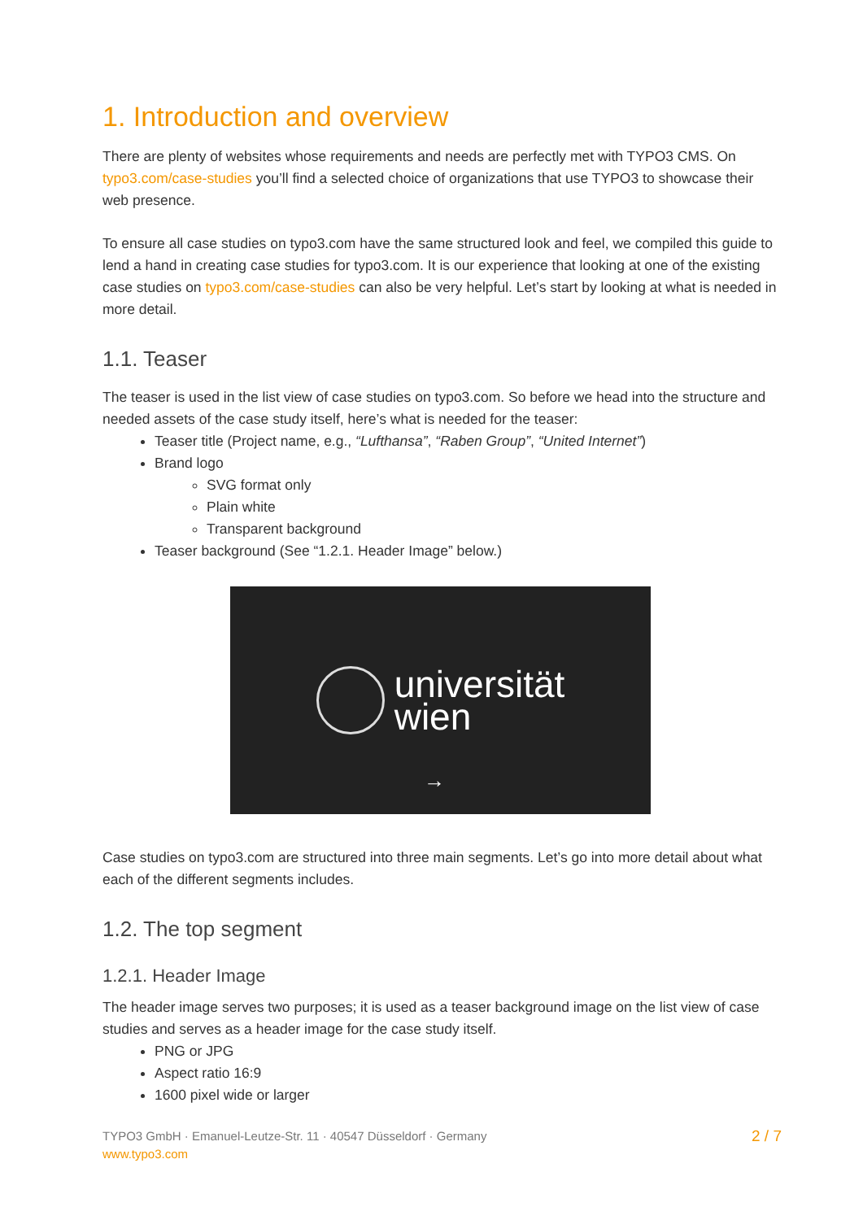1. Introduction and overview
There are plenty of websites whose requirements and needs are perfectly met with TYPO3 CMS. On typo3.com/case-studies you’ll find a selected choice of organizations that use TYPO3 to showcase their web presence.
To ensure all case studies on typo3.com have the same structured look and feel, we compiled this guide to lend a hand in creating case studies for typo3.com. It is our experience that looking at one of the existing case studies on typo3.com/case-studies can also be very helpful. Let’s start by looking at what is needed in more detail.
1.1. Teaser
The teaser is used in the list view of case studies on typo3.com. So before we head into the structure and needed assets of the case study itself, here’s what is needed for the teaser:
Teaser title (Project name, e.g., “Lufthansa”, “Raben Group”, “United Internet”)
Brand logo
SVG format only
Plain white
Transparent background
Teaser background (See “1.2.1. Header Image” below.)
universität
wien
→
Case studies on typo3.com are structured into three main segments. Let’s go into more detail about what each of the different segments includes.
1.2. The top segment
1.2.1. Header Image
The header image serves two purposes; it is used as a teaser background image on the list view of case studies and serves as a header image for the case study itself.
PNG or JPG
Aspect ratio 16:9
1600 pixel wide or larger
TYPO3 GmbH · Emanuel-Leutze-Str. 11 · 40547 Düsseldorf · Germany
www.typo3.com
2 / 7